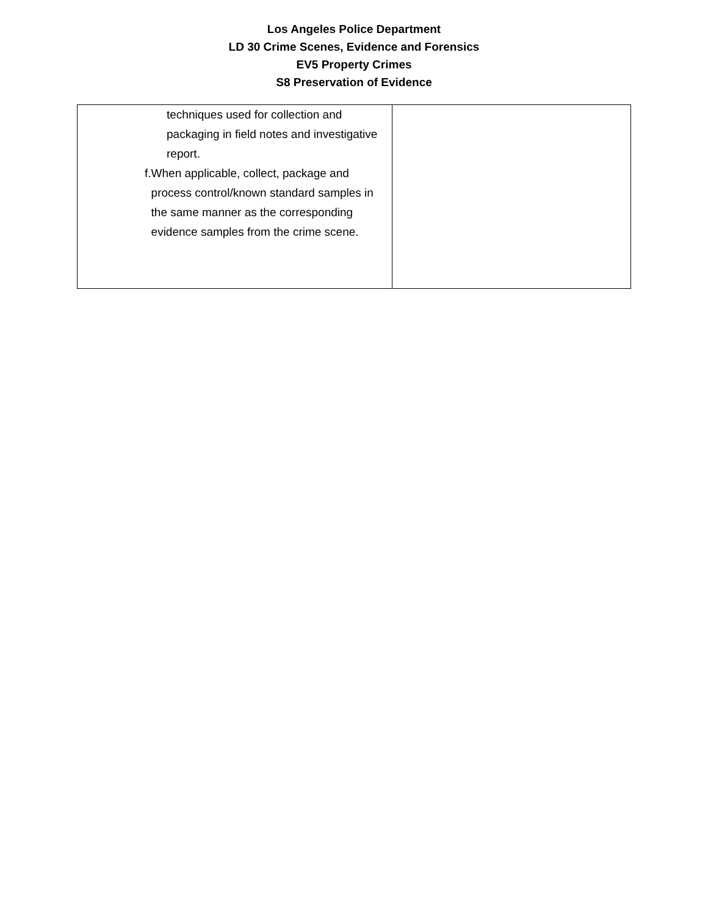Los Angeles Police Department
LD 30 Crime Scenes, Evidence and Forensics
EV5 Property Crimes
S8 Preservation of Evidence
| techniques used for collection and packaging in field notes and investigative report. f. When applicable, collect, package and process control/known standard samples in the same manner as the corresponding evidence samples from the crime scene. | |